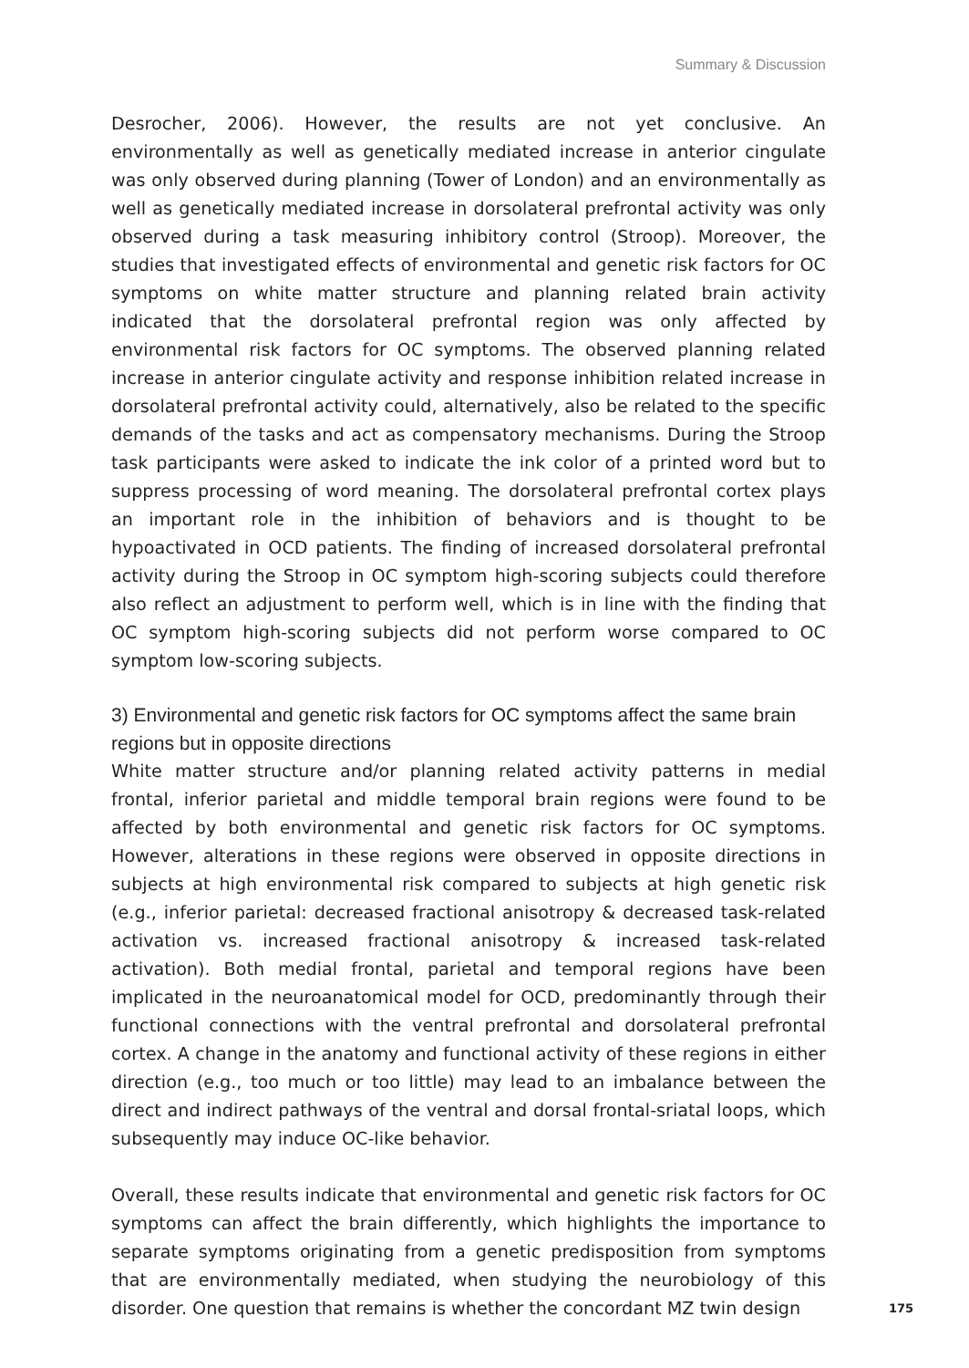Summary & Discussion
Desrocher, 2006). However, the results are not yet conclusive. An environmentally as well as genetically mediated increase in anterior cingulate was only observed during planning (Tower of London) and an environmentally as well as genetically mediated increase in dorsolateral prefrontal activity was only observed during a task measuring inhibitory control (Stroop). Moreover, the studies that investigated effects of environmental and genetic risk factors for OC symptoms on white matter structure and planning related brain activity indicated that the dorsolateral prefrontal region was only affected by environmental risk factors for OC symptoms. The observed planning related increase in anterior cingulate activity and response inhibition related increase in dorsolateral prefrontal activity could, alternatively, also be related to the specific demands of the tasks and act as compensatory mechanisms. During the Stroop task participants were asked to indicate the ink color of a printed word but to suppress processing of word meaning. The dorsolateral prefrontal cortex plays an important role in the inhibition of behaviors and is thought to be hypoactivated in OCD patients. The finding of increased dorsolateral prefrontal activity during the Stroop in OC symptom high-scoring subjects could therefore also reflect an adjustment to perform well, which is in line with the finding that OC symptom high-scoring subjects did not perform worse compared to OC symptom low-scoring subjects.
3) Environmental and genetic risk factors for OC symptoms affect the same brain regions but in opposite directions
White matter structure and/or planning related activity patterns in medial frontal, inferior parietal and middle temporal brain regions were found to be affected by both environmental and genetic risk factors for OC symptoms. However, alterations in these regions were observed in opposite directions in subjects at high environmental risk compared to subjects at high genetic risk (e.g., inferior parietal: decreased fractional anisotropy & decreased task-related activation vs. increased fractional anisotropy & increased task-related activation). Both medial frontal, parietal and temporal regions have been implicated in the neuroanatomical model for OCD, predominantly through their functional connections with the ventral prefrontal and dorsolateral prefrontal cortex. A change in the anatomy and functional activity of these regions in either direction (e.g., too much or too little) may lead to an imbalance between the direct and indirect pathways of the ventral and dorsal frontal-sriatal loops, which subsequently may induce OC-like behavior.
Overall, these results indicate that environmental and genetic risk factors for OC symptoms can affect the brain differently, which highlights the importance to separate symptoms originating from a genetic predisposition from symptoms that are environmentally mediated, when studying the neurobiology of this disorder. One question that remains is whether the concordant MZ twin design
175